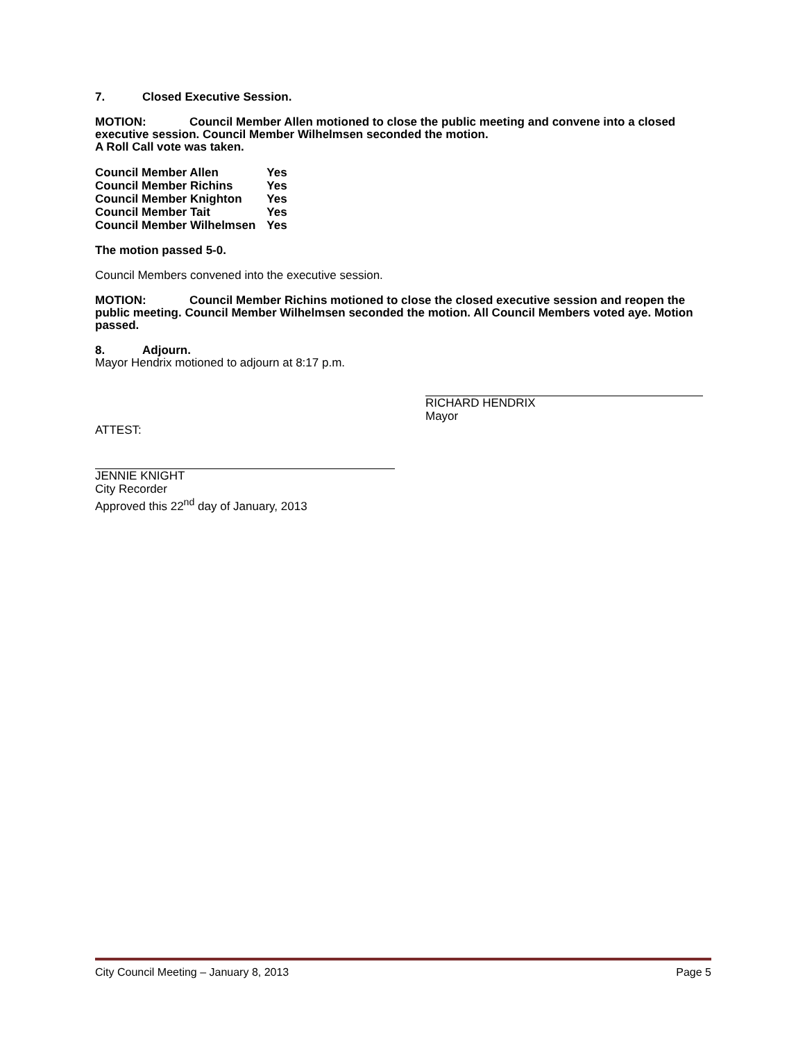7. Closed Executive Session.
MOTION: Council Member Allen motioned to close the public meeting and convene into a closed executive session. Council Member Wilhelmsen seconded the motion.
A Roll Call vote was taken.
| Council Member Allen | Yes |
| Council Member Richins | Yes |
| Council Member Knighton | Yes |
| Council Member Tait | Yes |
| Council Member Wilhelmsen | Yes |
The motion passed 5-0.
Council Members convened into the executive session.
MOTION: Council Member Richins motioned to close the closed executive session and reopen the public meeting. Council Member Wilhelmsen seconded the motion. All Council Members voted aye. Motion passed.
8. Adjourn.
Mayor Hendrix motioned to adjourn at 8:17 p.m.
RICHARD HENDRIX
Mayor
ATTEST:
JENNIE KNIGHT
City Recorder
Approved this 22<sup>nd</sup> day of January, 2013
City Council Meeting – January 8, 2013 Page 5